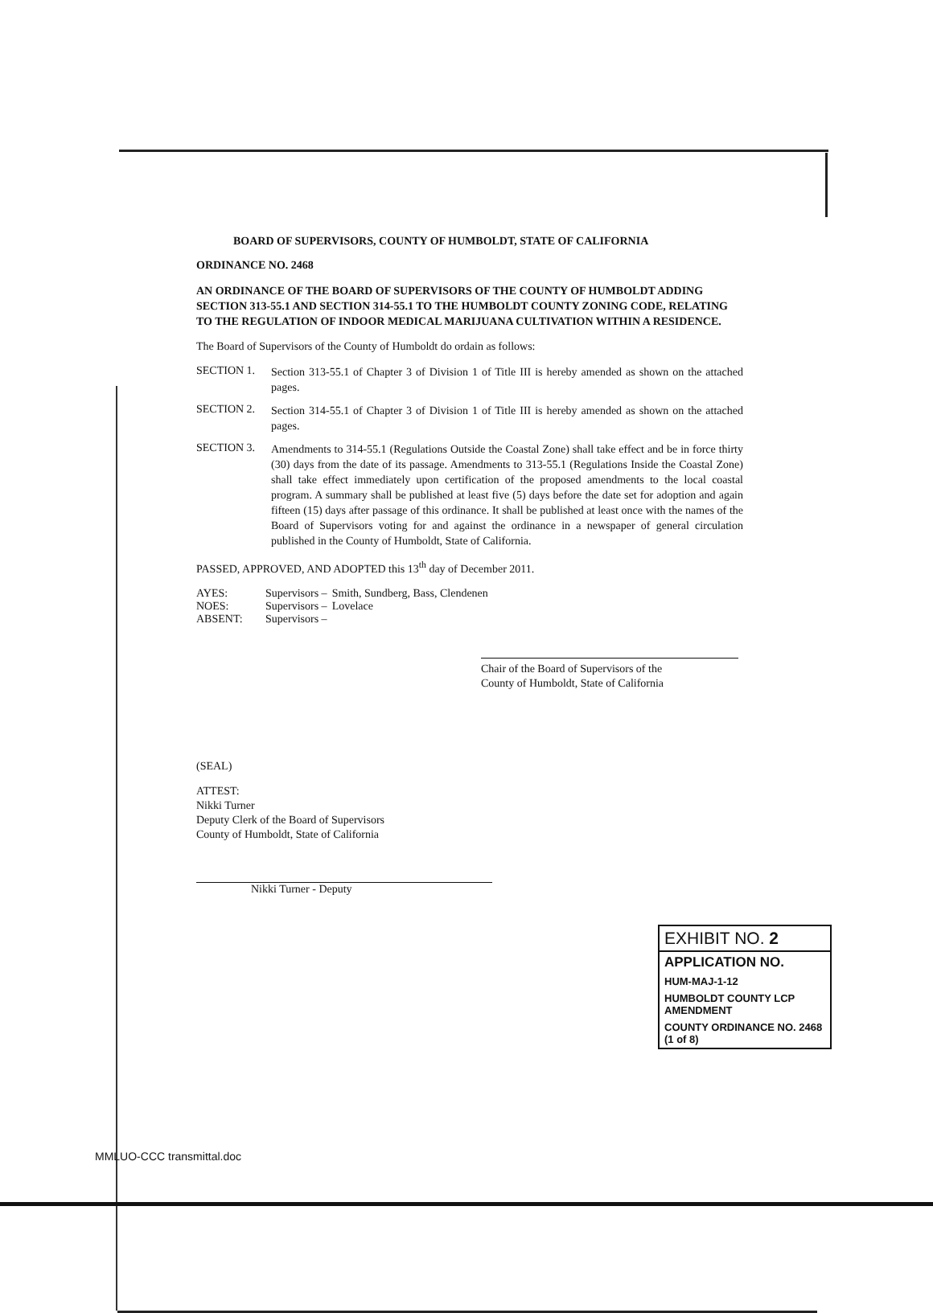BOARD OF SUPERVISORS, COUNTY OF HUMBOLDT, STATE OF CALIFORNIA
ORDINANCE NO. 2468
AN ORDINANCE OF THE BOARD OF SUPERVISORS OF THE COUNTY OF HUMBOLDT ADDING SECTION 313-55.1 AND SECTION 314-55.1 TO THE HUMBOLDT COUNTY ZONING CODE, RELATING TO THE REGULATION OF INDOOR MEDICAL MARIJUANA CULTIVATION WITHIN A RESIDENCE.
The Board of Supervisors of the County of Humboldt do ordain as follows:
SECTION 1.
Section 313-55.1 of Chapter 3 of Division 1 of Title III is hereby amended as shown on the attached pages.
SECTION 2.
Section 314-55.1 of Chapter 3 of Division 1 of Title III is hereby amended as shown on the attached pages.
SECTION 3.
Amendments to 314-55.1 (Regulations Outside the Coastal Zone) shall take effect and be in force thirty (30) days from the date of its passage. Amendments to 313-55.1 (Regulations Inside the Coastal Zone) shall take effect immediately upon certification of the proposed amendments to the local coastal program. A summary shall be published at least five (5) days before the date set for adoption and again fifteen (15) days after passage of this ordinance. It shall be published at least once with the names of the Board of Supervisors voting for and against the ordinance in a newspaper of general circulation published in the County of Humboldt, State of California.
PASSED, APPROVED, AND ADOPTED this 13<sup>th</sup> day of December 2011.
| AYES: | Supervisors – | Smith, Sundberg, Bass, Clendenen |
| NOES: | Supervisors – | Lovelace |
| ABSENT: | Supervisors – | |
Chair of the Board of Supervisors of the
County of Humboldt, State of California
(SEAL)
ATTEST:
Nikki Turner
Deputy Clerk of the Board of Supervisors
County of Humboldt, State of California
Nikki Turner - Deputy
EXHIBIT NO. 2
APPLICATION NO.
HUM-MAJ-1-12
HUMBOLDT COUNTY LCP AMENDMENT
COUNTY ORDINANCE NO. 2468 (1 of 8)
MMLUO-CCC transmittal.doc